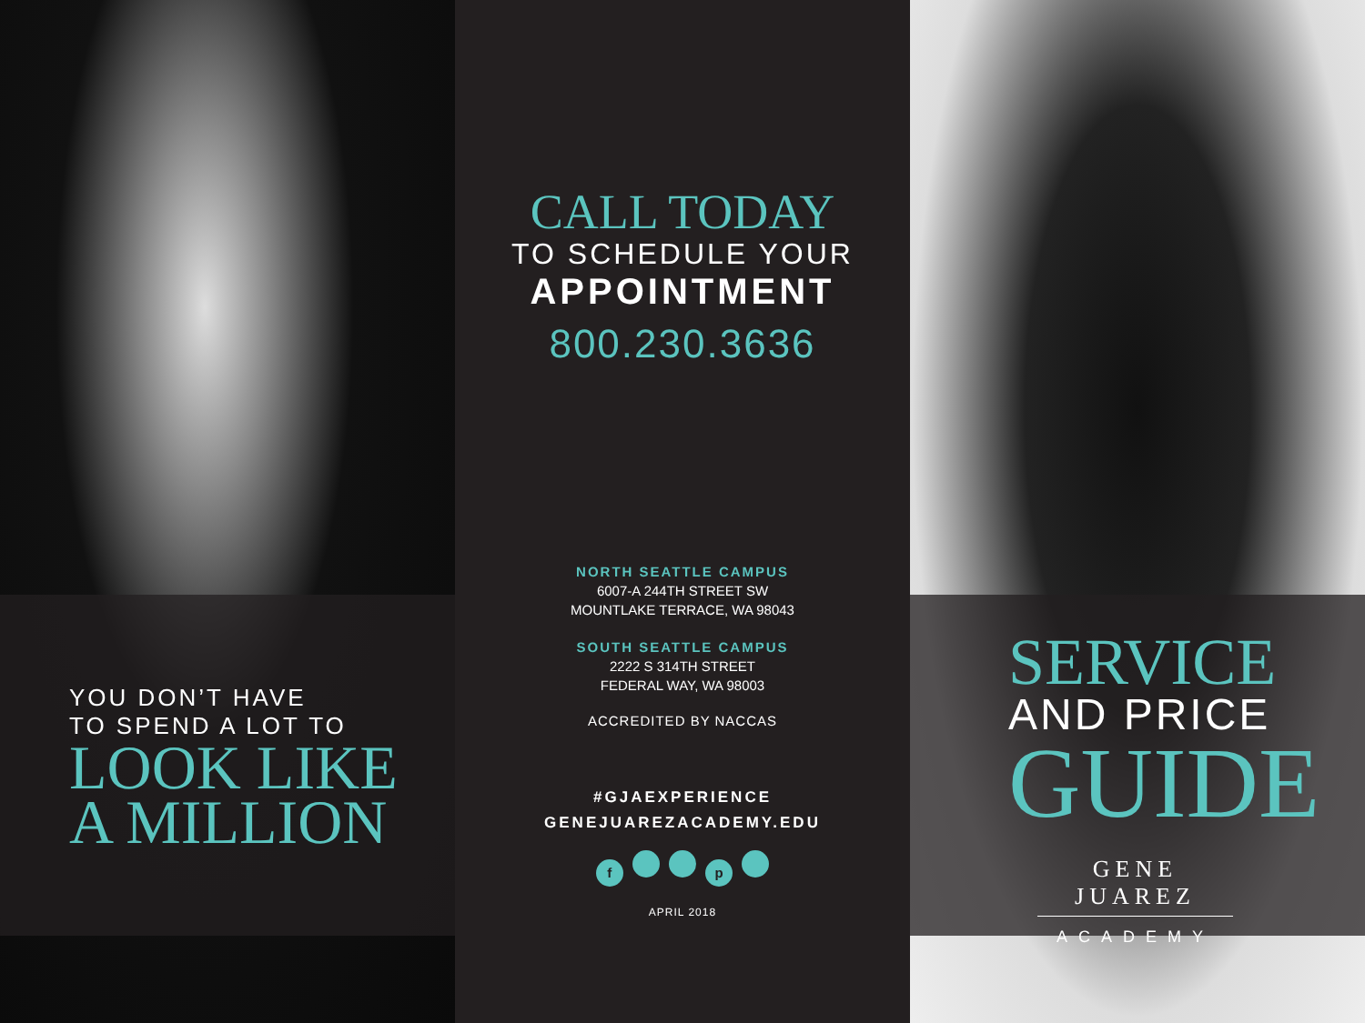YOU DON’T HAVE
TO SPEND A LOT TO
LOOK LIKE
A MILLION
CALL TODAY
TO SCHEDULE YOUR
APPOINTMENT
800.230.3636
NORTH SEATTLE CAMPUS
6007-A 244TH STREET SW
MOUNTLAKE TERRACE, WA 98043
SOUTH SEATTLE CAMPUS
2222 S 314TH STREET
FEDERAL WAY, WA 98003
ACCREDITED BY NACCAS
#GJAEXPERIENCE
GENEJUAREZACADEMY.EDU
f p
APRIL 2018
SERVICE
AND PRICE
GUIDE
GENE JUAREZ
ACADEMY